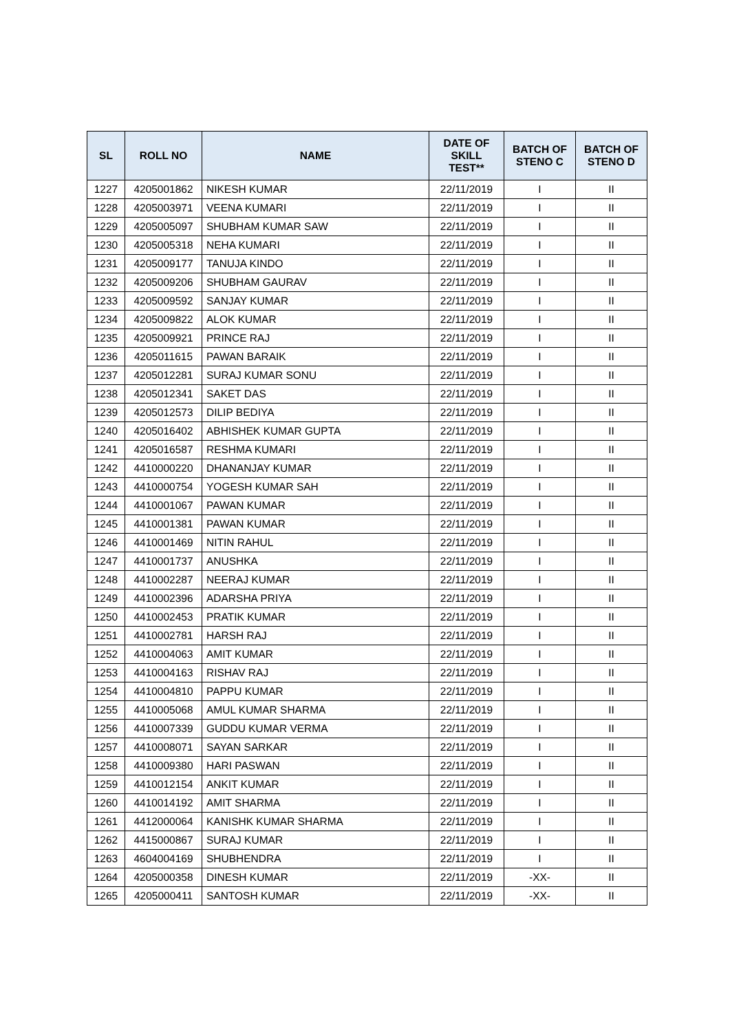| SL | ROLL NO | NAME | DATE OF SKILL TEST** | BATCH OF STENO C | BATCH OF STENO D |
| --- | --- | --- | --- | --- | --- |
| 1227 | 4205001862 | NIKESH KUMAR | 22/11/2019 | I | II |
| 1228 | 4205003971 | VEENA KUMARI | 22/11/2019 | I | II |
| 1229 | 4205005097 | SHUBHAM KUMAR SAW | 22/11/2019 | I | II |
| 1230 | 4205005318 | NEHA KUMARI | 22/11/2019 | I | II |
| 1231 | 4205009177 | TANUJA KINDO | 22/11/2019 | I | II |
| 1232 | 4205009206 | SHUBHAM GAURAV | 22/11/2019 | I | II |
| 1233 | 4205009592 | SANJAY KUMAR | 22/11/2019 | I | II |
| 1234 | 4205009822 | ALOK KUMAR | 22/11/2019 | I | II |
| 1235 | 4205009921 | PRINCE RAJ | 22/11/2019 | I | II |
| 1236 | 4205011615 | PAWAN BARAIK | 22/11/2019 | I | II |
| 1237 | 4205012281 | SURAJ KUMAR SONU | 22/11/2019 | I | II |
| 1238 | 4205012341 | SAKET DAS | 22/11/2019 | I | II |
| 1239 | 4205012573 | DILIP BEDIYA | 22/11/2019 | I | II |
| 1240 | 4205016402 | ABHISHEK KUMAR GUPTA | 22/11/2019 | I | II |
| 1241 | 4205016587 | RESHMA KUMARI | 22/11/2019 | I | II |
| 1242 | 4410000220 | DHANANJAY KUMAR | 22/11/2019 | I | II |
| 1243 | 4410000754 | YOGESH KUMAR SAH | 22/11/2019 | I | II |
| 1244 | 4410001067 | PAWAN KUMAR | 22/11/2019 | I | II |
| 1245 | 4410001381 | PAWAN KUMAR | 22/11/2019 | I | II |
| 1246 | 4410001469 | NITIN RAHUL | 22/11/2019 | I | II |
| 1247 | 4410001737 | ANUSHKA | 22/11/2019 | I | II |
| 1248 | 4410002287 | NEERAJ KUMAR | 22/11/2019 | I | II |
| 1249 | 4410002396 | ADARSHA PRIYA | 22/11/2019 | I | II |
| 1250 | 4410002453 | PRATIK KUMAR | 22/11/2019 | I | II |
| 1251 | 4410002781 | HARSH RAJ | 22/11/2019 | I | II |
| 1252 | 4410004063 | AMIT KUMAR | 22/11/2019 | I | II |
| 1253 | 4410004163 | RISHAV RAJ | 22/11/2019 | I | II |
| 1254 | 4410004810 | PAPPU KUMAR | 22/11/2019 | I | II |
| 1255 | 4410005068 | AMUL KUMAR SHARMA | 22/11/2019 | I | II |
| 1256 | 4410007339 | GUDDU KUMAR VERMA | 22/11/2019 | I | II |
| 1257 | 4410008071 | SAYAN SARKAR | 22/11/2019 | I | II |
| 1258 | 4410009380 | HARI PASWAN | 22/11/2019 | I | II |
| 1259 | 4410012154 | ANKIT KUMAR | 22/11/2019 | I | II |
| 1260 | 4410014192 | AMIT SHARMA | 22/11/2019 | I | II |
| 1261 | 4412000064 | KANISHK KUMAR SHARMA | 22/11/2019 | I | II |
| 1262 | 4415000867 | SURAJ KUMAR | 22/11/2019 | I | II |
| 1263 | 4604004169 | SHUBHENDRA | 22/11/2019 | I | II |
| 1264 | 4205000358 | DINESH KUMAR | 22/11/2019 | -XX- | II |
| 1265 | 4205000411 | SANTOSH KUMAR | 22/11/2019 | -XX- | II |